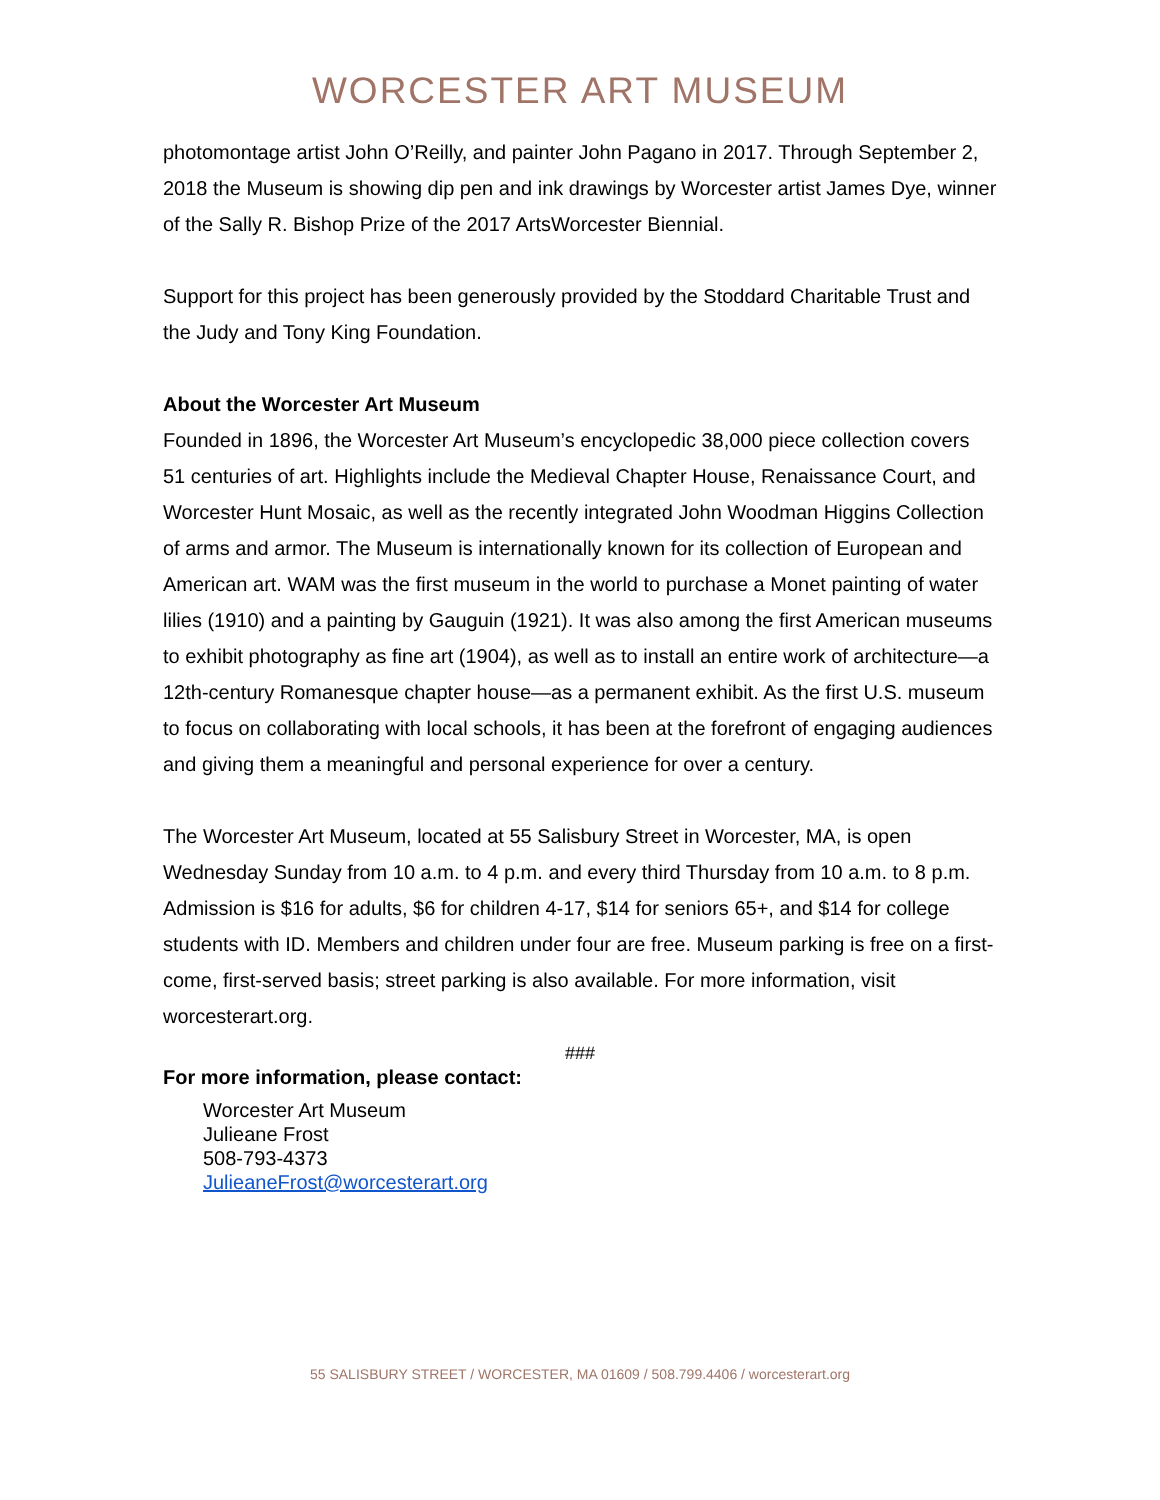WORCESTER ART MUSEUM
photomontage artist John O’Reilly, and painter John Pagano in 2017. Through September 2, 2018 the Museum is showing dip pen and ink drawings by Worcester artist James Dye, winner of the Sally R. Bishop Prize of the 2017 ArtsWorcester Biennial.
Support for this project has been generously provided by the Stoddard Charitable Trust and the Judy and Tony King Foundation.
About the Worcester Art Museum
Founded in 1896, the Worcester Art Museum’s encyclopedic 38,000 piece collection covers 51 centuries of art. Highlights include the Medieval Chapter House, Renaissance Court, and Worcester Hunt Mosaic, as well as the recently integrated John Woodman Higgins Collection of arms and armor. The Museum is internationally known for its collection of European and American art. WAM was the first museum in the world to purchase a Monet painting of water lilies (1910) and a painting by Gauguin (1921). It was also among the first American museums to exhibit photography as fine art (1904), as well as to install an entire work of architecture—a 12th-century Romanesque chapter house—as a permanent exhibit. As the first U.S. museum to focus on collaborating with local schools, it has been at the forefront of engaging audiences and giving them a meaningful and personal experience for over a century.
The Worcester Art Museum, located at 55 Salisbury Street in Worcester, MA, is open Wednesday Sunday from 10 a.m. to 4 p.m. and every third Thursday from 10 a.m. to 8 p.m. Admission is $16 for adults, $6 for children 4-17, $14 for seniors 65+, and $14 for college students with ID. Members and children under four are free. Museum parking is free on a first-come, first-served basis; street parking is also available. For more information, visit worcesterart.org.
###
For more information, please contact:
Worcester Art Museum
Julieane Frost
508-793-4373
JulieaneFrost@worcesterart.org
55 SALISBURY STREET / WORCESTER, MA 01609 / 508.799.4406 / worcesterart.org